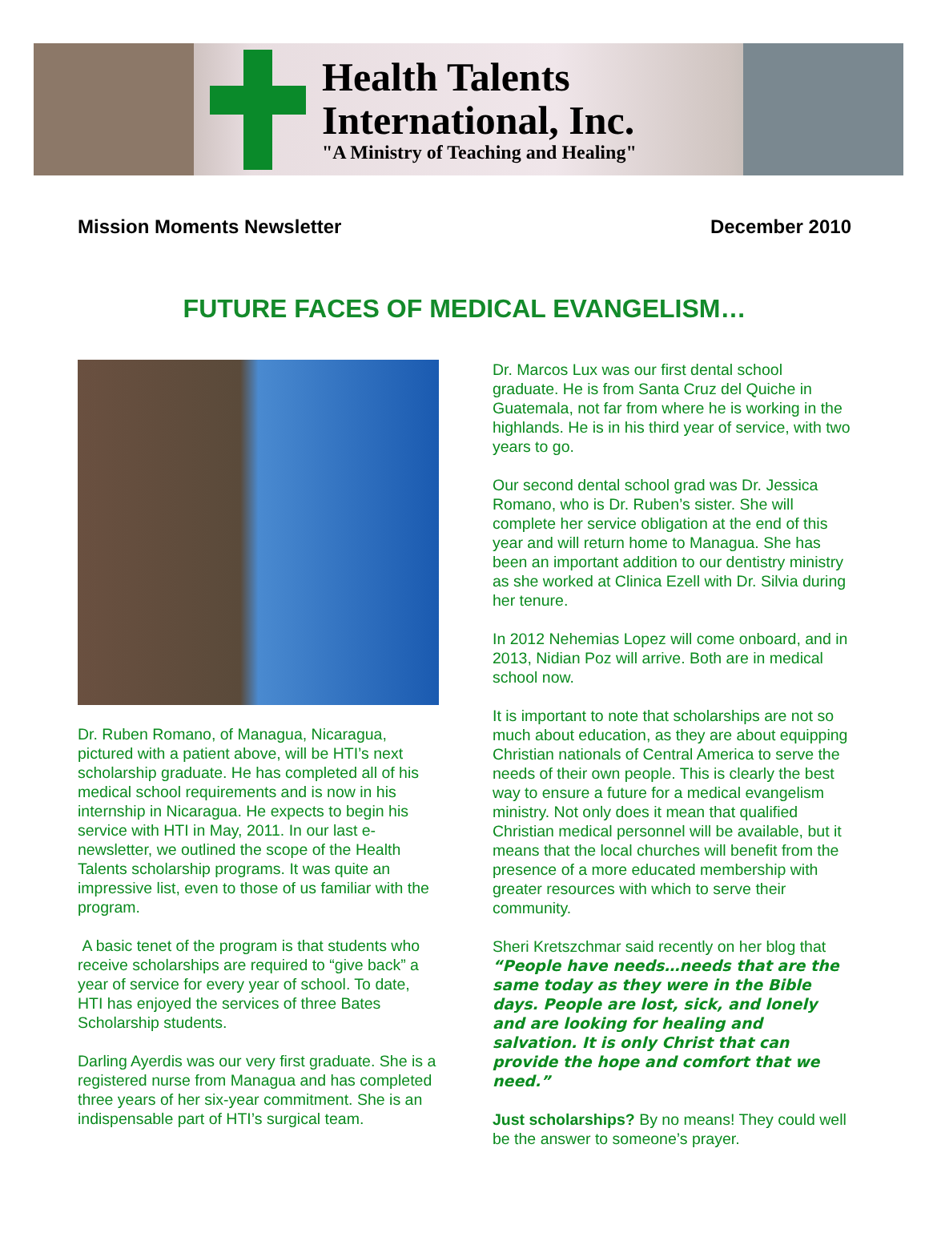Health Talents
International, Inc.
"A Ministry of Teaching and Healing"
Mission Moments Newsletter December 2010
FUTURE FACES OF MEDICAL EVANGELISM…
Dr. Ruben Romano, of Managua, Nicaragua, pictured with a patient above, will be HTI’s next scholarship graduate. He has completed all of his medical school requirements and is now in his internship in Nicaragua. He expects to begin his service with HTI in May, 2011. In our last e-newsletter, we outlined the scope of the Health Talents scholarship programs. It was quite an impressive list, even to those of us familiar with the program.
A basic tenet of the program is that students who receive scholarships are required to “give back” a year of service for every year of school. To date, HTI has enjoyed the services of three Bates Scholarship students.
Darling Ayerdis was our very first graduate. She is a registered nurse from Managua and has completed three years of her six-year commitment. She is an indispensable part of HTI’s surgical team.
Dr. Marcos Lux was our first dental school graduate. He is from Santa Cruz del Quiche in Guatemala, not far from where he is working in the highlands. He is in his third year of service, with two years to go.
Our second dental school grad was Dr. Jessica Romano, who is Dr. Ruben’s sister. She will complete her service obligation at the end of this year and will return home to Managua. She has been an important addition to our dentistry ministry as she worked at Clinica Ezell with Dr. Silvia during her tenure.
In 2012 Nehemias Lopez will come onboard, and in 2013, Nidian Poz will arrive. Both are in medical school now.
It is important to note that scholarships are not so much about education, as they are about equipping Christian nationals of Central America to serve the needs of their own people. This is clearly the best way to ensure a future for a medical evangelism ministry. Not only does it mean that qualified Christian medical personnel will be available, but it means that the local churches will benefit from the presence of a more educated membership with greater resources with which to serve their community.
Sheri Kretszchmar said recently on her blog that “People have needs…needs that are the same today as they were in the Bible days. People are lost, sick, and lonely and are looking for healing and salvation. It is only Christ that can provide the hope and comfort that we need.”
Just scholarships? By no means! They could well be the answer to someone’s prayer.